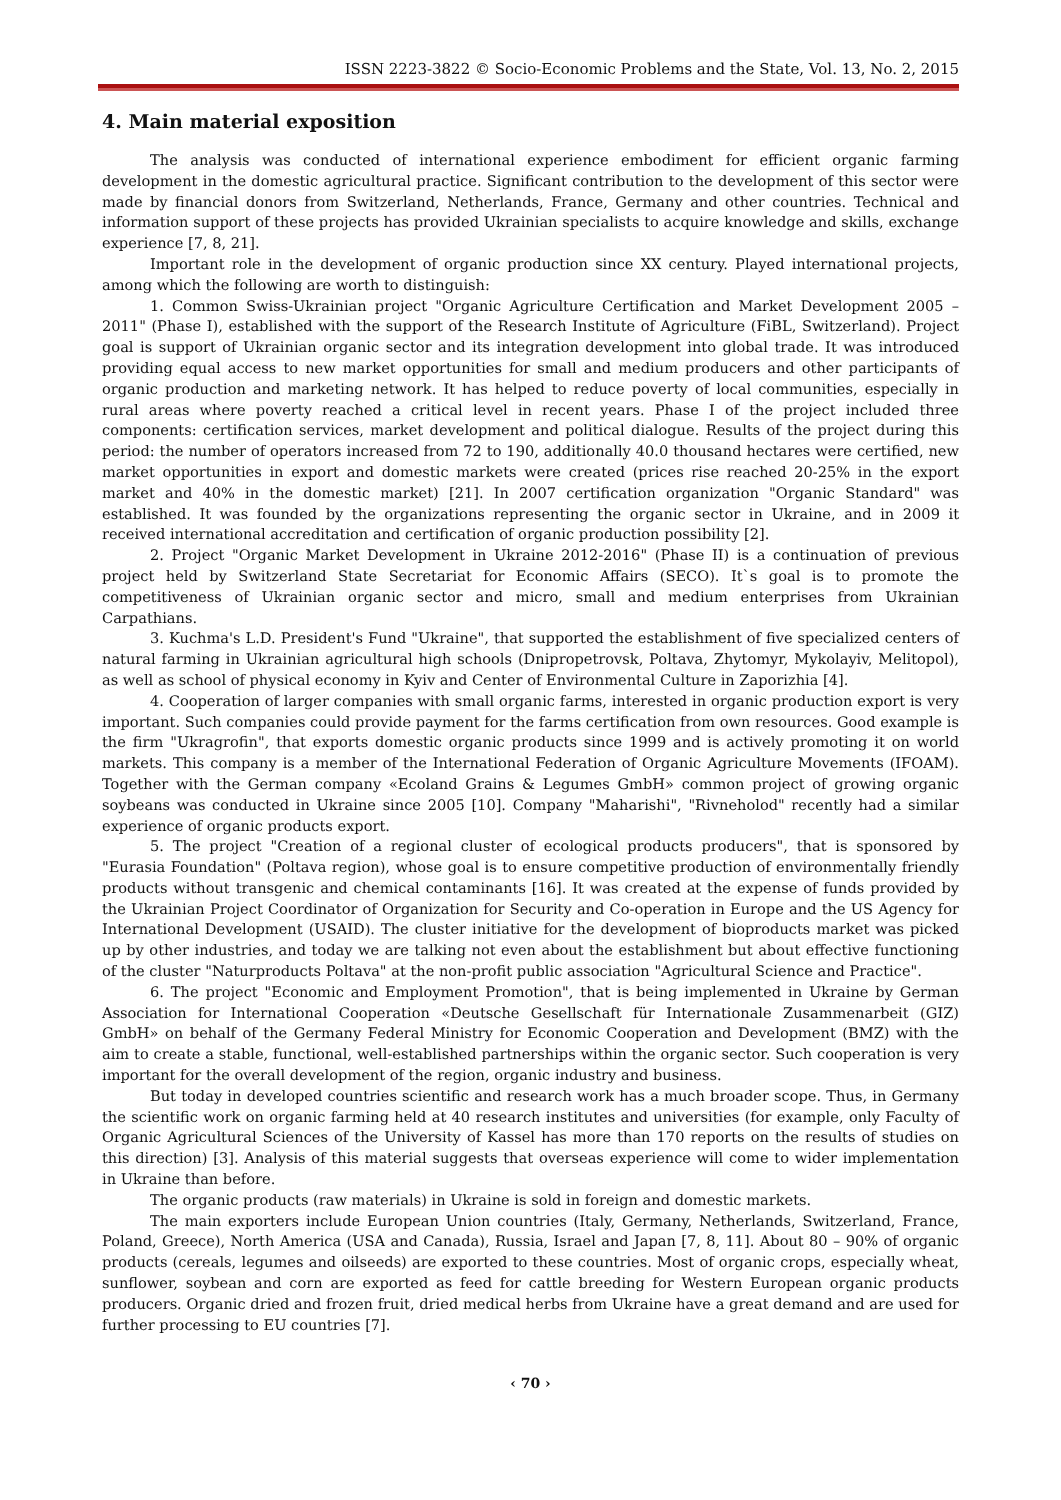ISSN 2223-3822 © Socio-Economic Problems and the State, Vol. 13, No. 2, 2015
4. Main material exposition
The analysis was conducted of international experience embodiment for efficient organic farming development in the domestic agricultural practice. Significant contribution to the development of this sector were made by financial donors from Switzerland, Netherlands, France, Germany and other countries. Technical and information support of these projects has provided Ukrainian specialists to acquire knowledge and skills, exchange experience [7, 8, 21].
Important role in the development of organic production since XX century. Played international projects, among which the following are worth to distinguish:
1. Common Swiss-Ukrainian project "Organic Agriculture Certification and Market Development 2005 – 2011" (Phase I), established with the support of the Research Institute of Agriculture (FiBL, Switzerland). Project goal is support of Ukrainian organic sector and its integration development into global trade. It was introduced providing equal access to new market opportunities for small and medium producers and other participants of organic production and marketing network. It has helped to reduce poverty of local communities, especially in rural areas where poverty reached a critical level in recent years. Phase I of the project included three components: certification services, market development and political dialogue. Results of the project during this period: the number of operators increased from 72 to 190, additionally 40.0 thousand hectares were certified, new market opportunities in export and domestic markets were created (prices rise reached 20-25% in the export market and 40% in the domestic market) [21]. In 2007 certification organization "Organic Standard" was established. It was founded by the organizations representing the organic sector in Ukraine, and in 2009 it received international accreditation and certification of organic production possibility [2].
2. Project "Organic Market Development in Ukraine 2012-2016" (Phase II) is a continuation of previous project held by Switzerland State Secretariat for Economic Affairs (SECO). It`s goal is to promote the competitiveness of Ukrainian organic sector and micro, small and medium enterprises from Ukrainian Carpathians.
3. Kuchma's L.D. President's Fund "Ukraine", that supported the establishment of five specialized centers of natural farming in Ukrainian agricultural high schools (Dnipropetrovsk, Poltava, Zhytomyr, Mykolayiv, Melitopol), as well as school of physical economy in Kyiv and Center of Environmental Culture in Zaporizhia [4].
4. Cooperation of larger companies with small organic farms, interested in organic production export is very important. Such companies could provide payment for the farms certification from own resources. Good example is the firm "Ukragrofin", that exports domestic organic products since 1999 and is actively promoting it on world markets. This company is a member of the International Federation of Organic Agriculture Movements (IFOAM). Together with the German company «Ecoland Grains & Legumes GmbH» common project of growing organic soybeans was conducted in Ukraine since 2005 [10]. Company "Maharishi", "Rivneholod" recently had a similar experience of organic products export.
5. The project "Creation of a regional cluster of ecological products producers", that is sponsored by "Eurasia Foundation" (Poltava region), whose goal is to ensure competitive production of environmentally friendly products without transgenic and chemical contaminants [16]. It was created at the expense of funds provided by the Ukrainian Project Coordinator of Organization for Security and Co-operation in Europe and the US Agency for International Development (USAID). The cluster initiative for the development of bioproducts market was picked up by other industries, and today we are talking not even about the establishment but about effective functioning of the cluster "Naturproducts Poltava" at the non-profit public association "Agricultural Science and Practice".
6. The project "Economic and Employment Promotion", that is being implemented in Ukraine by German Association for International Cooperation «Deutsche Gesellschaft für Internationale Zusammenarbeit (GIZ) GmbH» on behalf of the Germany Federal Ministry for Economic Cooperation and Development (BMZ) with the aim to create a stable, functional, well-established partnerships within the organic sector. Such cooperation is very important for the overall development of the region, organic industry and business.
But today in developed countries scientific and research work has a much broader scope. Thus, in Germany the scientific work on organic farming held at 40 research institutes and universities (for example, only Faculty of Organic Agricultural Sciences of the University of Kassel has more than 170 reports on the results of studies on this direction) [3]. Analysis of this material suggests that overseas experience will come to wider implementation in Ukraine than before.
The organic products (raw materials) in Ukraine is sold in foreign and domestic markets.
The main exporters include European Union countries (Italy, Germany, Netherlands, Switzerland, France, Poland, Greece), North America (USA and Canada), Russia, Israel and Japan [7, 8, 11]. About 80 – 90% of organic products (cereals, legumes and oilseeds) are exported to these countries. Most of organic crops, especially wheat, sunflower, soybean and corn are exported as feed for cattle breeding for Western European organic products producers. Organic dried and frozen fruit, dried medical herbs from Ukraine have a great demand and are used for further processing to EU countries [7].
‹ 70 ›